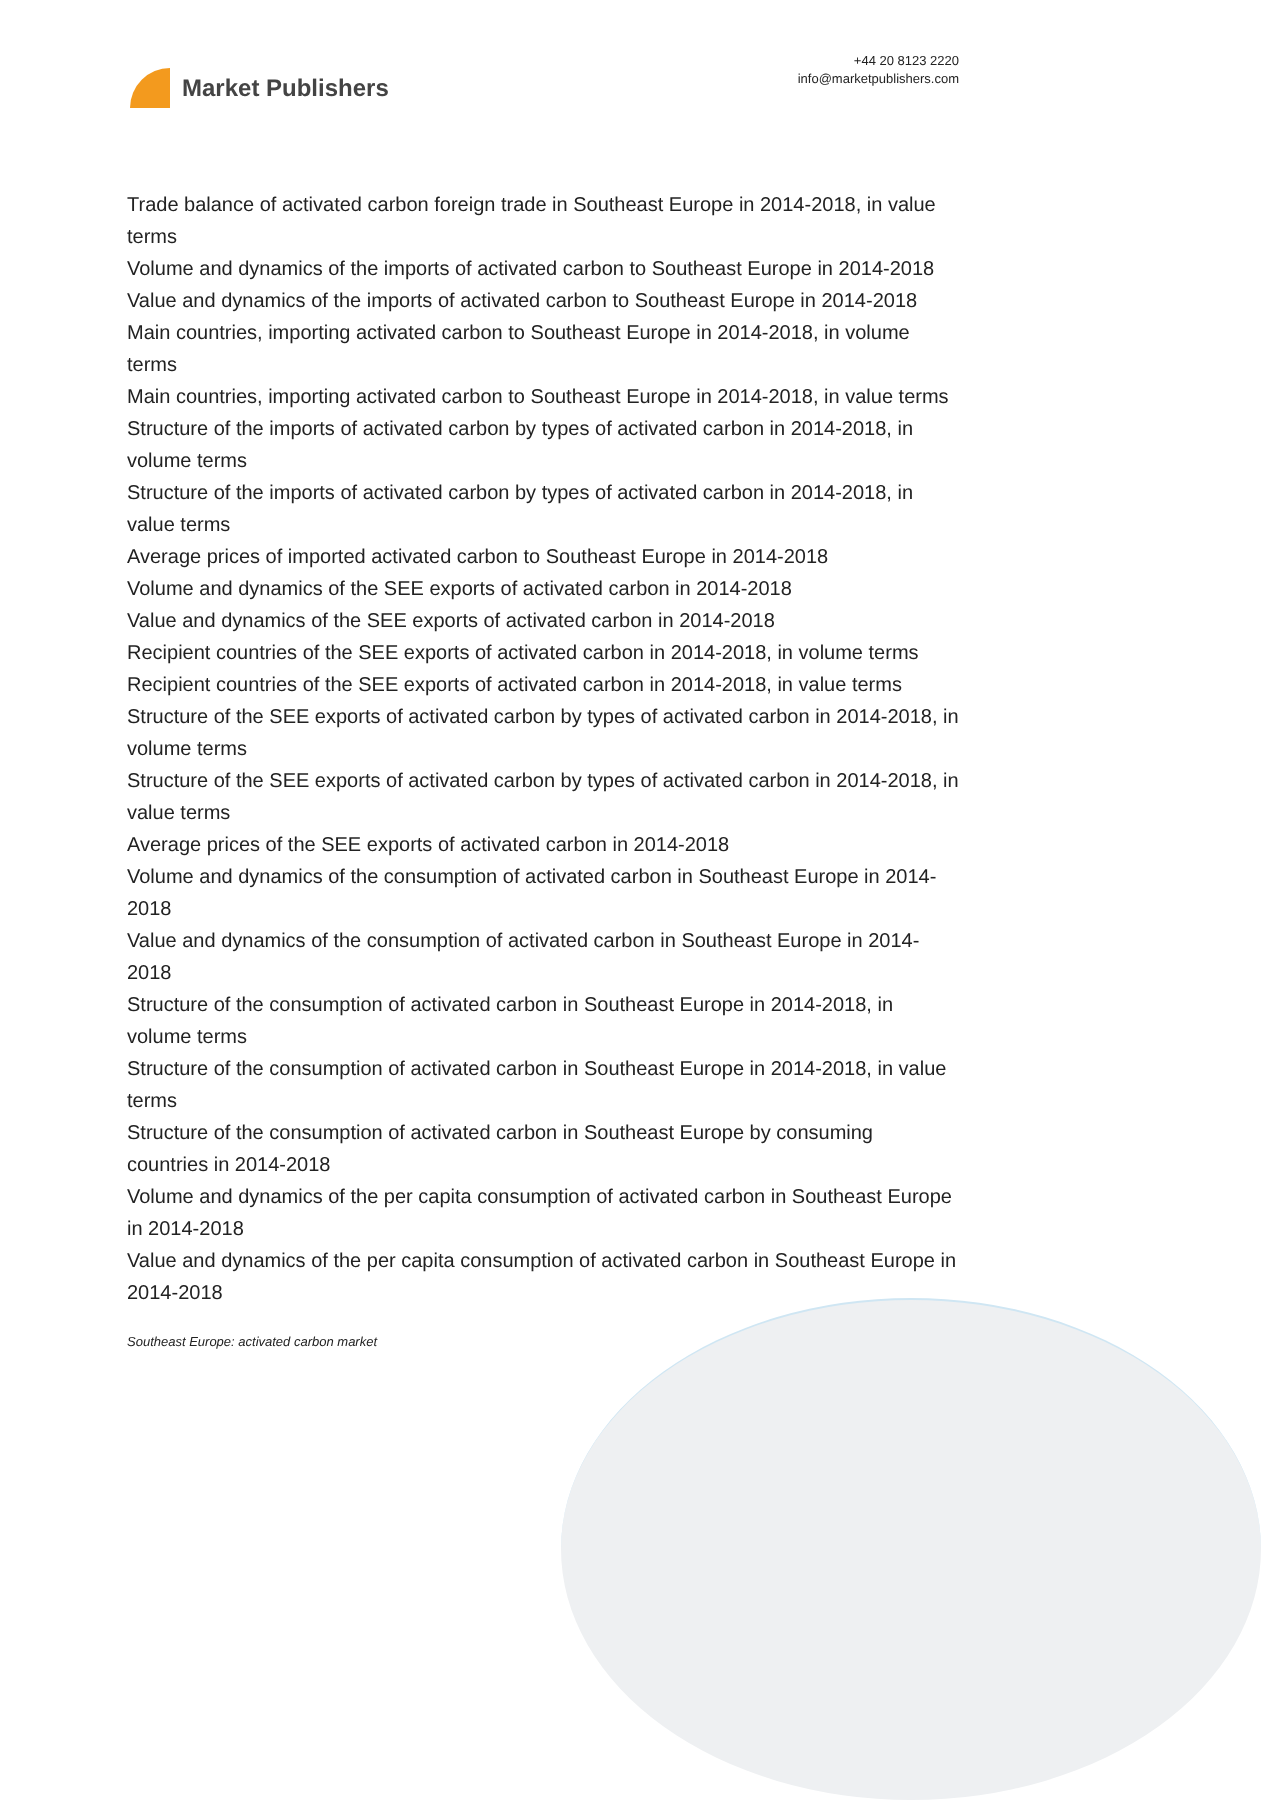Market Publishers
+44 20 8123 2220
info@marketpublishers.com
Trade balance of activated carbon foreign trade in Southeast Europe in 2014-2018, in value terms
Volume and dynamics of the imports of activated carbon to Southeast Europe in 2014-2018
Value and dynamics of the imports of activated carbon to Southeast Europe in 2014-2018
Main countries, importing activated carbon to Southeast Europe in 2014-2018, in volume terms
Main countries, importing activated carbon to Southeast Europe in 2014-2018, in value terms
Structure of the imports of activated carbon by types of activated carbon in 2014-2018, in volume terms
Structure of the imports of activated carbon by types of activated carbon in 2014-2018, in value terms
Average prices of imported activated carbon to Southeast Europe in 2014-2018
Volume and dynamics of the SEE exports of activated carbon in 2014-2018
Value and dynamics of the SEE exports of activated carbon in 2014-2018
Recipient countries of the SEE exports of activated carbon in 2014-2018, in volume terms
Recipient countries of the SEE exports of activated carbon in 2014-2018, in value terms
Structure of the SEE exports of activated carbon by types of activated carbon in 2014-2018, in volume terms
Structure of the SEE exports of activated carbon by types of activated carbon in 2014-2018, in value terms
Average prices of the SEE exports of activated carbon in 2014-2018
Volume and dynamics of the consumption of activated carbon in Southeast Europe in 2014-2018
Value and dynamics of the consumption of activated carbon in Southeast Europe in 2014-2018
Structure of the consumption of activated carbon in Southeast Europe in 2014-2018, in volume terms
Structure of the consumption of activated carbon in Southeast Europe in 2014-2018, in value terms
Structure of the consumption of activated carbon in Southeast Europe by consuming countries in 2014-2018
Volume and dynamics of the per capita consumption of activated carbon in Southeast Europe in 2014-2018
Value and dynamics of the per capita consumption of activated carbon in Southeast Europe in 2014-2018
Southeast Europe: activated carbon market